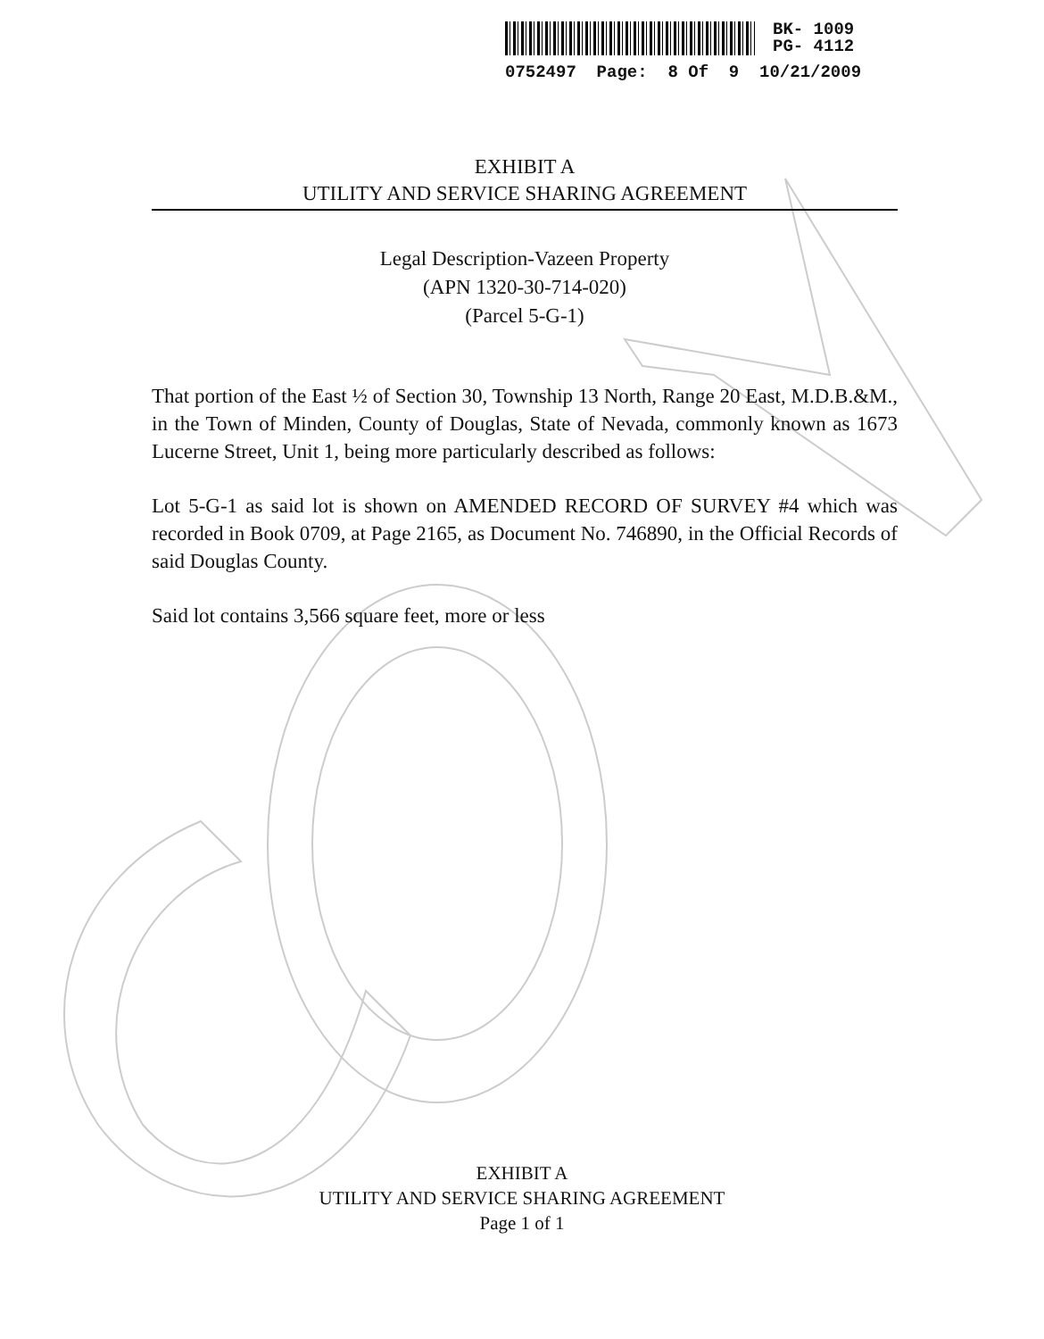BK- 1009
PG- 4112
0752497 Page: 8 Of 9 10/21/2009
EXHIBIT A
UTILITY AND SERVICE SHARING AGREEMENT
Legal Description-Vazeen Property
(APN 1320-30-714-020)
(Parcel 5-G-1)
That portion of the East ½ of Section 30, Township 13 North, Range 20 East, M.D.B.&M., in the Town of Minden, County of Douglas, State of Nevada, commonly known as 1673 Lucerne Street, Unit 1, being more particularly described as follows:
Lot 5-G-1 as said lot is shown on AMENDED RECORD OF SURVEY #4 which was recorded in Book 0709, at Page 2165, as Document No. 746890, in the Official Records of said Douglas County.
Said lot contains 3,566 square feet, more or less
EXHIBIT A
UTILITY AND SERVICE SHARING AGREEMENT
Page 1 of 1